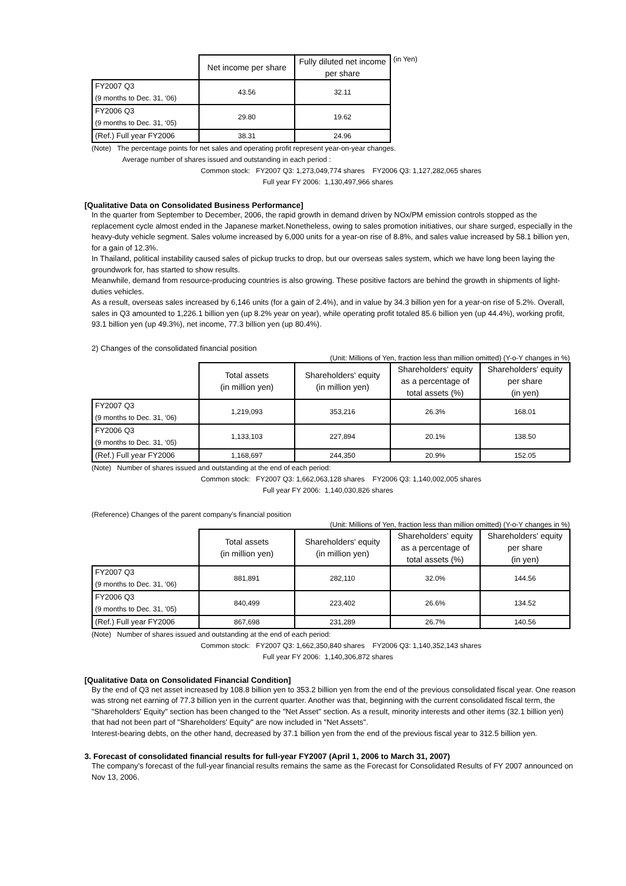| | Net income per share | Fully diluted net income per share | (in Yen) |
| FY2007 Q3 (9 months to Dec. 31, ‘06) | 43.56 | 32.11 | |
| FY2006 Q3 (9 months to Dec. 31, ‘05) | 29.80 | 19.62 | |
| (Ref.) Full year FY2006 | 38.31 | 24.96 | |
(Note) The percentage points for net sales and operating profit represent year-on-year changes.
Average number of shares issued and outstanding in each period :
Common stock: FY2007 Q3: 1,273,049,774 shares FY2006 Q3: 1,127,282,065 shares
Full year FY 2006: 1,130,497,966 shares
[Qualitative Data on Consolidated Business Performance]
In the quarter from September to December, 2006, the rapid growth in demand driven by NOx/PM emission controls stopped as the replacement cycle almost ended in the Japanese market.Nonetheless, owing to sales promotion initiatives, our share surged, especially in the heavy-duty vehicle segment. Sales volume increased by 6,000 units for a year-on rise of 8.8%, and sales value increased by 58.1 billion yen, for a gain of 12.3%.
In Thailand, political instability caused sales of pickup trucks to drop, but our overseas sales system, which we have long been laying the groundwork for, has started to show results.
Meanwhile, demand from resource-producing countries is also growing. These positive factors are behind the growth in shipments of light-duties vehicles.
As a result, overseas sales increased by 6,146 units (for a gain of 2.4%), and in value by 34.3 billion yen for a year-on rise of 5.2%. Overall, sales in Q3 amounted to 1,226.1 billion yen (up 8.2% year on year), while operating profit totaled 85.6 billion yen (up 44.4%), working profit, 93.1 billion yen (up 49.3%), net income, 77.3 billion yen (up 80.4%).
2) Changes of the consolidated financial position
(Unit: Millions of Yen, fraction less than million omitted) (Y-o-Y changes in %)
| | Total assets (in million yen) | Shareholders' equity (in million yen) | Shareholders' equity as a percentage of total assets (%) | Shareholders' equity per share (in yen) |
| FY2007 Q3 (9 months to Dec. 31, ‘06) | 1,219,093 | 353,216 | 26.3% | 168.01 |
| FY2006 Q3 (9 months to Dec. 31, ‘05) | 1,133,103 | 227,894 | 20.1% | 138.50 |
| (Ref.) Full year FY2006 | 1,168,697 | 244,350 | 20.9% | 152.05 |
(Note) Number of shares issued and outstanding at the end of each period:
Common stock: FY2007 Q3: 1,662,063,128 shares FY2006 Q3: 1,140,002,005 shares
Full year FY 2006: 1,140,030,826 shares
(Reference) Changes of the parent company's financial position
(Unit: Millions of Yen, fraction less than million omitted) (Y-o-Y changes in %)
| | Total assets (in million yen) | Shareholders' equity (in million yen) | Shareholders' equity as a percentage of total assets (%) | Shareholders' equity per share (in yen) |
| FY2007 Q3 (9 months to Dec. 31, ‘06) | 881,891 | 282,110 | 32.0% | 144.56 |
| FY2006 Q3 (9 months to Dec. 31, ‘05) | 840,499 | 223,402 | 26.6% | 134.52 |
| (Ref.) Full year FY2006 | 867,698 | 231,289 | 26.7% | 140.56 |
(Note) Number of shares issued and outstanding at the end of each period:
Common stock: FY2007 Q3: 1,662,350,840 shares FY2006 Q3: 1,140,352,143 shares
Full year FY 2006: 1,140,306,872 shares
[Qualitative Data on Consolidated Financial Condition]
By the end of Q3 net asset increased by 108.8 billion yen to 353.2 billion yen from the end of the previous consolidated fiscal year. One reason was strong net earning of 77.3 billion yen in the current quarter. Another was that, beginning with the current consolidated fiscal term, the "Shareholders' Equity" section has been changed to the "Net Asset" section. As a result, minority interests and other items (32.1 billion yen) that had not been part of "Shareholders' Equity" are now included in "Net Assets".
Interest-bearing debts, on the other hand, decreased by 37.1 billion yen from the end of the previous fiscal year to 312.5 billion yen.
3. Forecast of consolidated financial results for full-year FY2007 (April 1, 2006 to March 31, 2007)
The company’s forecast of the full-year financial results remains the same as the Forecast for Consolidated Results of FY 2007 announced on Nov 13, 2006.